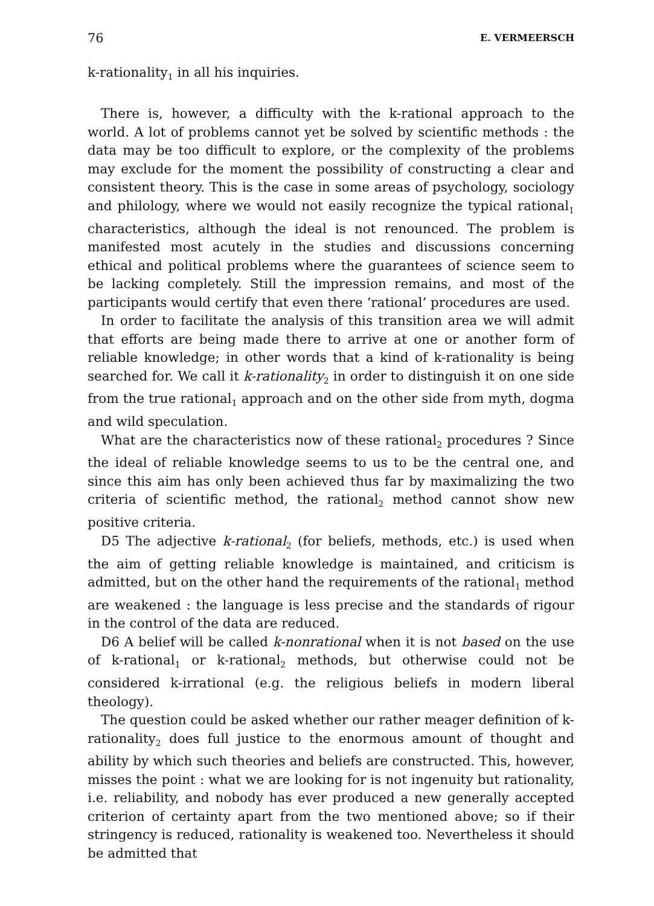76 E. VERMEERSCH
k-rationality<sub>1</sub> in all his inquiries.
There is, however, a difficulty with the k-rational approach to the world. A lot of problems cannot yet be solved by scientific methods : the data may be too difficult to explore, or the complexity of the problems may exclude for the moment the possibility of constructing a clear and consistent theory. This is the case in some areas of psychology, sociology and philology, where we would not easily recognize the typical rational<sub>1</sub> characteristics, although the ideal is not renounced. The problem is manifested most acutely in the studies and discussions concerning ethical and political problems where the guarantees of science seem to be lacking completely. Still the impression remains, and most of the participants would certify that even there ‘rational’ procedures are used.
In order to facilitate the analysis of this transition area we will admit that efforts are being made there to arrive at one or another form of reliable knowledge; in other words that a kind of k-rationality is being searched for. We call it k-rationality<sub>2</sub> in order to distinguish it on one side from the true rational<sub>1</sub> approach and on the other side from myth, dogma and wild speculation.
What are the characteristics now of these rational<sub>2</sub> procedures ? Since the ideal of reliable knowledge seems to us to be the central one, and since this aim has only been achieved thus far by maximalizing the two criteria of scientific method, the rational<sub>2</sub> method cannot show new positive criteria.
D5 The adjective k-rational<sub>2</sub> (for beliefs, methods, etc.) is used when the aim of getting reliable knowledge is maintained, and criticism is admitted, but on the other hand the requirements of the rational<sub>1</sub> method are weakened : the language is less precise and the standards of rigour in the control of the data are reduced.
D6 A belief will be called k-nonrational when it is not based on the use of k-rational<sub>1</sub> or k-rational<sub>2</sub> methods, but otherwise could not be considered k-irrational (e.g. the religious beliefs in modern liberal theology).
The question could be asked whether our rather meager definition of k-rationality<sub>2</sub> does full justice to the enormous amount of thought and ability by which such theories and beliefs are constructed. This, however, misses the point : what we are looking for is not ingenuity but rationality, i.e. reliability, and nobody has ever produced a new generally accepted criterion of certainty apart from the two mentioned above; so if their stringency is reduced, rationality is weakened too. Nevertheless it should be admitted that